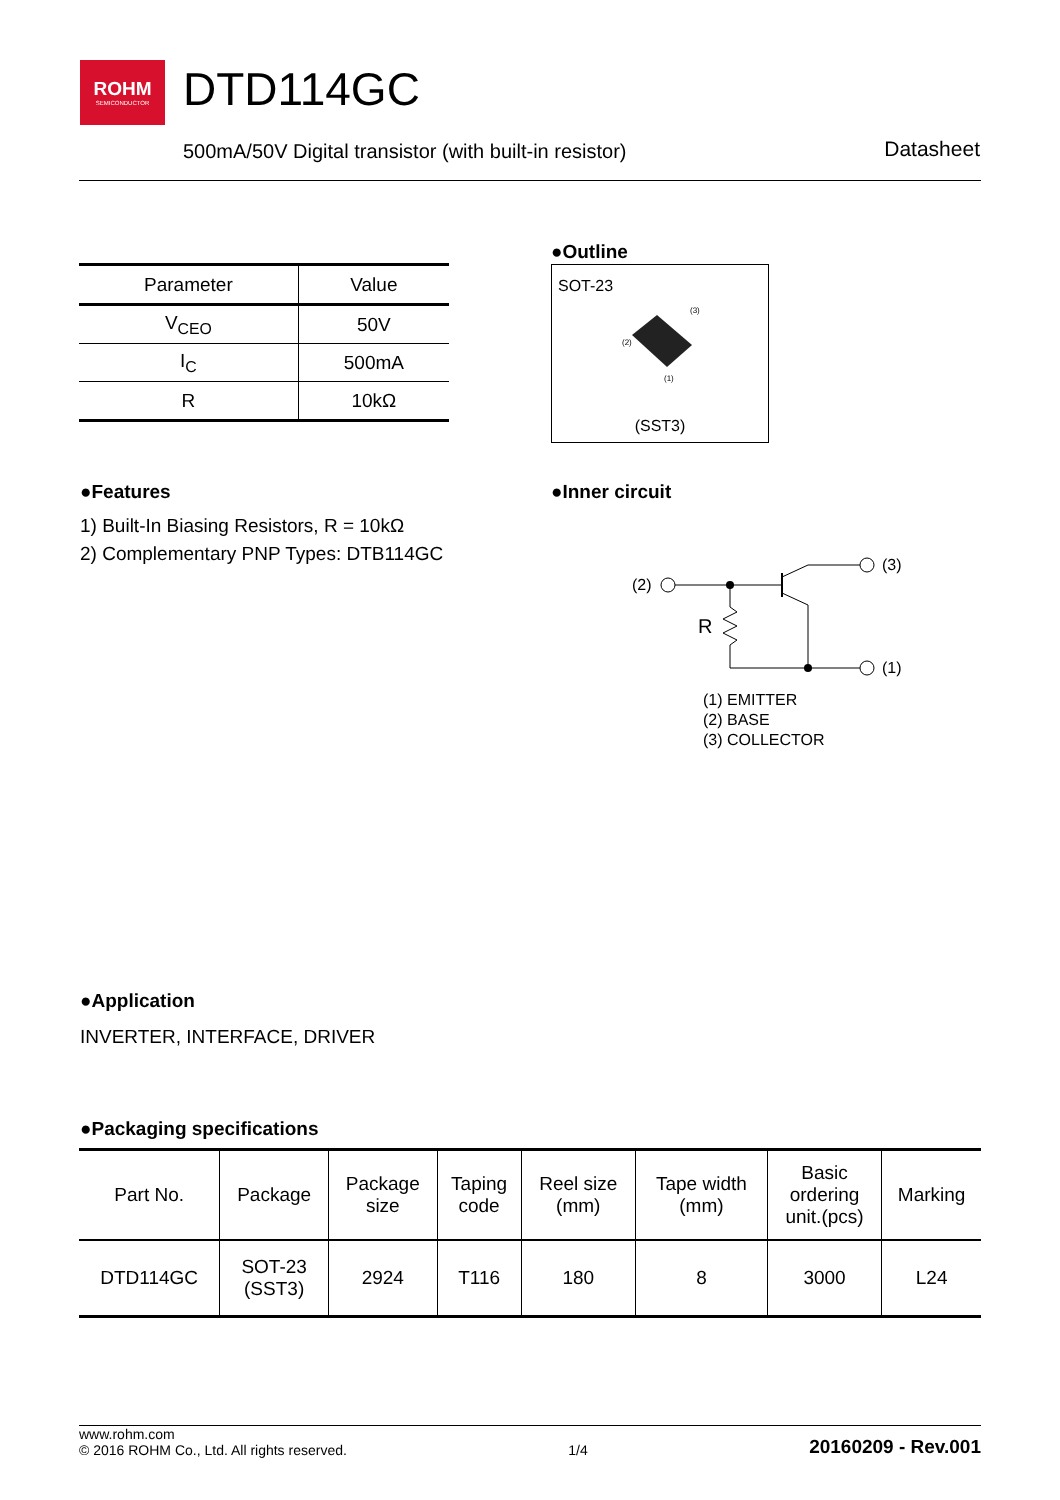ROHM
SEMICONDUCTOR
DTD114GC
500mA/50V Digital transistor (with built-in resistor)
Datasheet
| Parameter | Value |
| --- | --- |
| V<sub>CEO</sub> | 50V |
| I<sub>C</sub> | 500mA |
| R | 10kΩ |
●Outline
SOT-23
(3)
(2)
(1)
(SST3)
●Features
1) Built-In Biasing Resistors, R = 10kΩ
2) Complementary PNP Types: DTB114GC
●Inner circuit
(2)
(3)
(1)
R
(1) EMITTER
(2) BASE
(3) COLLECTOR
●Application
INVERTER, INTERFACE, DRIVER
●Packaging specifications
| Part No. | Package | Package size | Taping code | Reel size (mm) | Tape width (mm) | Basic ordering unit.(pcs) | Marking |
| --- | --- | --- | --- | --- | --- | --- | --- |
| DTD114GC | SOT-23 (SST3) | 2924 | T116 | 180 | 8 | 3000 | L24 |
www.rohm.com
© 2016 ROHM Co., Ltd. All rights reserved.
1/4
20160209 - Rev.001